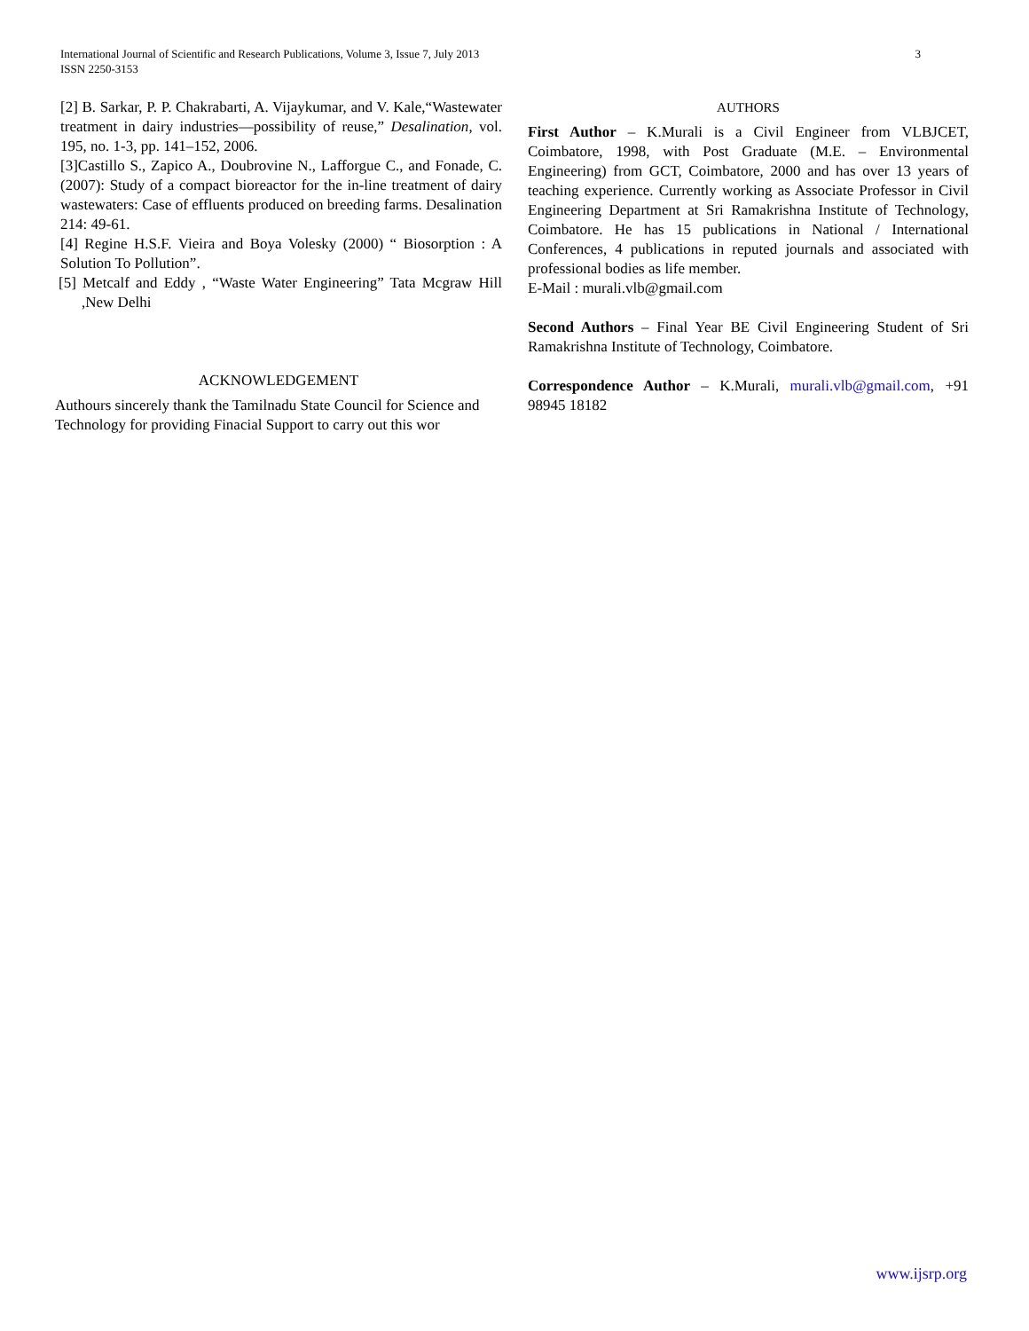3 International Journal of Scientific and Research Publications, Volume 3, Issue 7, July 2013
ISSN 2250-3153
[2] B. Sarkar, P. P. Chakrabarti, A. Vijaykumar, and V. Kale,“Wastewater treatment in dairy industries—possibility of reuse,” Desalination, vol. 195, no. 1-3, pp. 141–152, 2006.
[3]Castillo S., Zapico A., Doubrovine N., Lafforgue C., and Fonade, C. (2007): Study of a compact bioreactor for the in-line treatment of dairy wastewaters: Case of effluents produced on breeding farms. Desalination 214: 49-61.
[4] Regine H.S.F. Vieira and Boya Volesky (2000) “ Biosorption : A Solution To Pollution”.
[5] Metcalf and Eddy , “Waste Water Engineering” Tata Mcgraw Hill ,New Delhi
ACKNOWLEDGEMENT
Authours sincerely thank the Tamilnadu State Council for Science and Technology for providing Finacial Support to carry out this wor
AUTHORS
First Author – K.Murali is a Civil Engineer from VLBJCET, Coimbatore, 1998, with Post Graduate (M.E. – Environmental Engineering) from GCT, Coimbatore, 2000 and has over 13 years of teaching experience. Currently working as Associate Professor in Civil Engineering Department at Sri Ramakrishna Institute of Technology, Coimbatore. He has 15 publications in National / International Conferences, 4 publications in reputed journals and associated with professional bodies as life member.
E-Mail : murali.vlb@gmail.com
Second Authors – Final Year BE Civil Engineering Student of Sri Ramakrishna Institute of Technology, Coimbatore.
Correspondence Author – K.Murali, murali.vlb@gmail.com, +91 98945 18182
www.ijsrp.org